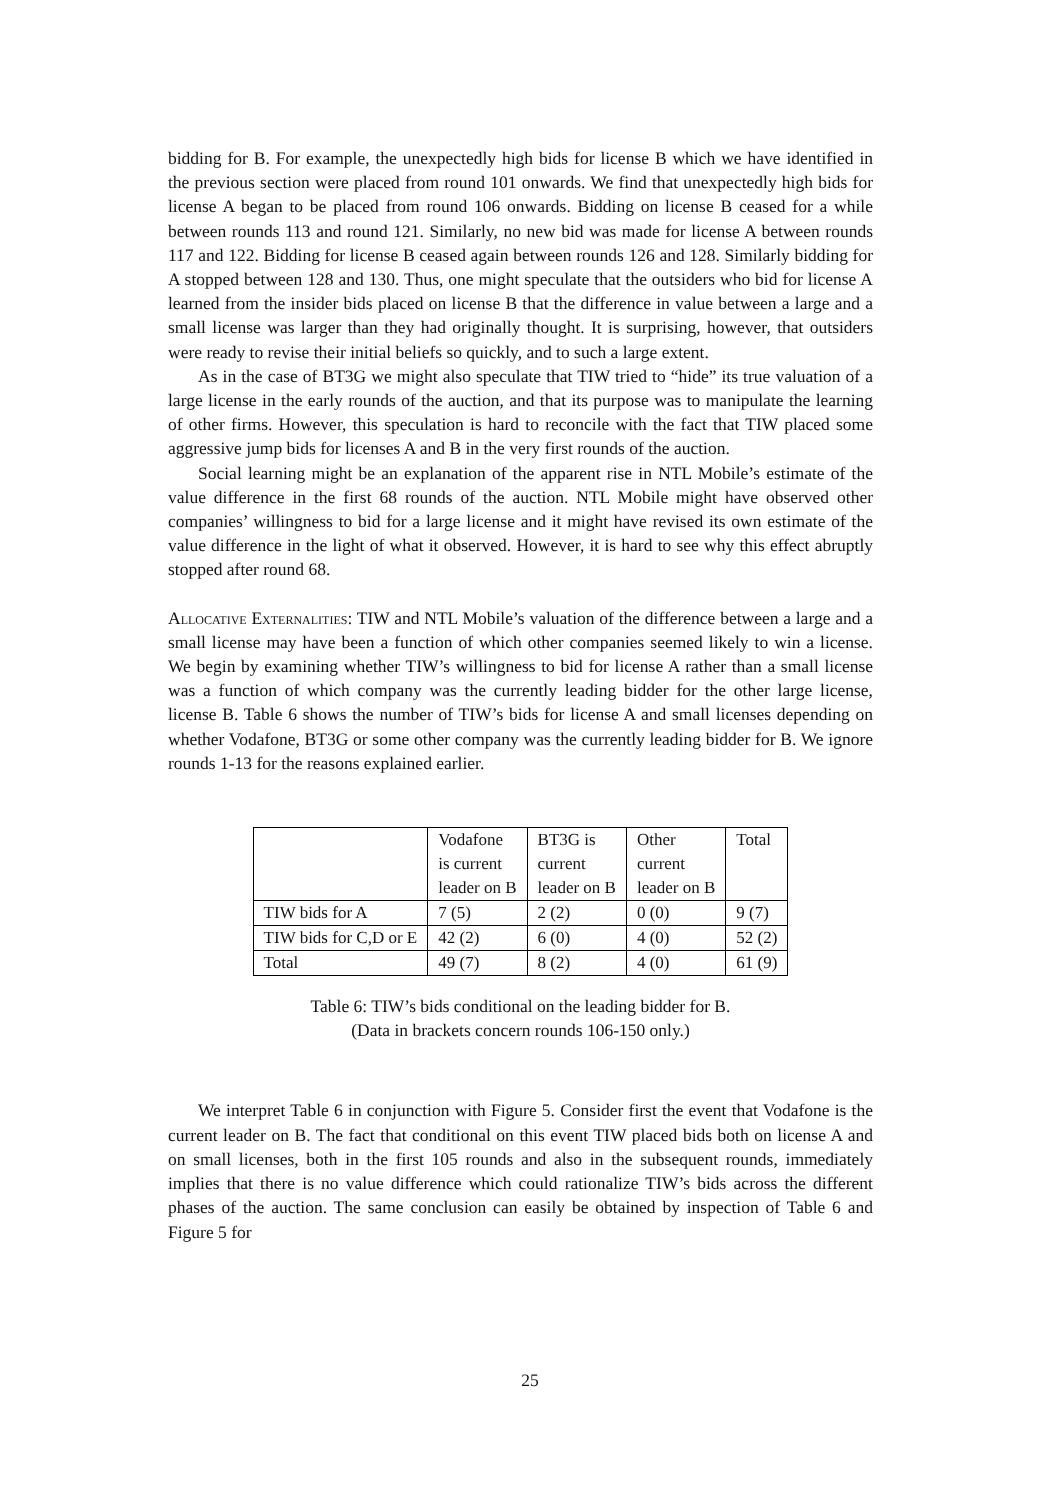bidding for B. For example, the unexpectedly high bids for license B which we have identified in the previous section were placed from round 101 onwards. We find that unexpectedly high bids for license A began to be placed from round 106 onwards. Bidding on license B ceased for a while between rounds 113 and round 121. Similarly, no new bid was made for license A between rounds 117 and 122. Bidding for license B ceased again between rounds 126 and 128. Similarly bidding for A stopped between 128 and 130. Thus, one might speculate that the outsiders who bid for license A learned from the insider bids placed on license B that the difference in value between a large and a small license was larger than they had originally thought. It is surprising, however, that outsiders were ready to revise their initial beliefs so quickly, and to such a large extent.
As in the case of BT3G we might also speculate that TIW tried to “hide” its true valuation of a large license in the early rounds of the auction, and that its purpose was to manipulate the learning of other firms. However, this speculation is hard to reconcile with the fact that TIW placed some aggressive jump bids for licenses A and B in the very first rounds of the auction.
Social learning might be an explanation of the apparent rise in NTL Mobile’s estimate of the value difference in the first 68 rounds of the auction. NTL Mobile might have observed other companies’ willingness to bid for a large license and it might have revised its own estimate of the value difference in the light of what it observed. However, it is hard to see why this effect abruptly stopped after round 68.
Allocative Externalities: TIW and NTL Mobile’s valuation of the difference between a large and a small license may have been a function of which other companies seemed likely to win a license. We begin by examining whether TIW’s willingness to bid for license A rather than a small license was a function of which company was the currently leading bidder for the other large license, license B. Table 6 shows the number of TIW’s bids for license A and small licenses depending on whether Vodafone, BT3G or some other company was the currently leading bidder for B. We ignore rounds 1-13 for the reasons explained earlier.
| | Vodafone is current leader on B | BT3G is current leader on B | Other current leader on B | Total |
| TIW bids for A | 7 (5) | 2 (2) | 0 (0) | 9 (7) |
| TIW bids for C,D or E | 42 (2) | 6 (0) | 4 (0) | 52 (2) |
| Total | 49 (7) | 8 (2) | 4 (0) | 61 (9) |
Table 6: TIW’s bids conditional on the leading bidder for B.
(Data in brackets concern rounds 106-150 only.)
We interpret Table 6 in conjunction with Figure 5. Consider first the event that Vodafone is the current leader on B. The fact that conditional on this event TIW placed bids both on license A and on small licenses, both in the first 105 rounds and also in the subsequent rounds, immediately implies that there is no value difference which could rationalize TIW’s bids across the different phases of the auction. The same conclusion can easily be obtained by inspection of Table 6 and Figure 5 for
25